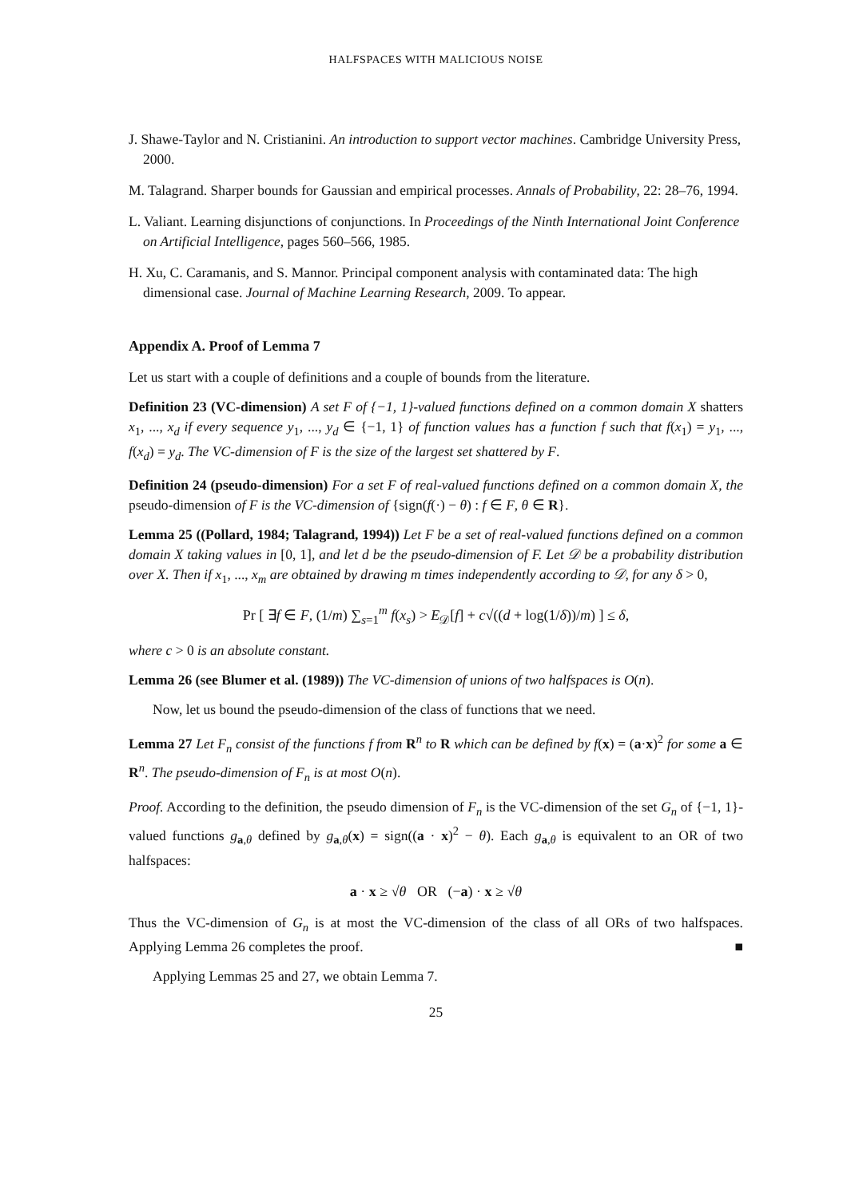HALFSPACES WITH MALICIOUS NOISE
J. Shawe-Taylor and N. Cristianini. An introduction to support vector machines. Cambridge University Press, 2000.
M. Talagrand. Sharper bounds for Gaussian and empirical processes. Annals of Probability, 22: 28–76, 1994.
L. Valiant. Learning disjunctions of conjunctions. In Proceedings of the Ninth International Joint Conference on Artificial Intelligence, pages 560–566, 1985.
H. Xu, C. Caramanis, and S. Mannor. Principal component analysis with contaminated data: The high dimensional case. Journal of Machine Learning Research, 2009. To appear.
Appendix A. Proof of Lemma 7
Let us start with a couple of definitions and a couple of bounds from the literature.
Definition 23 (VC-dimension) A set F of {−1, 1}-valued functions defined on a common domain X shatters x<sub>1</sub>, ..., x<sub>d</sub> if every sequence y<sub>1</sub>, ..., y<sub>d</sub> ∈ {−1, 1} of function values has a function f such that f(x<sub>1</sub>) = y<sub>1</sub>, ..., f(x<sub>d</sub>) = y<sub>d</sub>. The VC-dimension of F is the size of the largest set shattered by F.
Definition 24 (pseudo-dimension) For a set F of real-valued functions defined on a common domain X, the pseudo-dimension of F is the VC-dimension of {sign(f(·) − θ) : f ∈ F, θ ∈ R}.
Lemma 25 ((Pollard, 1984; Talagrand, 1994)) Let F be a set of real-valued functions defined on a common domain X taking values in [0, 1], and let d be the pseudo-dimension of F. Let 𝒟 be a probability distribution over X. Then if x<sub>1</sub>, ..., x<sub>m</sub> are obtained by drawing m times independently according to 𝒟, for any δ > 0,
Pr [ ∃f ∈ F, (1/m) ∑<sub>s=1</sub><sup>m</sup> f(x<sub>s</sub>) > E<sub>𝒟</sub>[f] + c√((d + log(1/δ))/m) ] ≤ δ,
where c > 0 is an absolute constant.
Lemma 26 (see Blumer et al. (1989)) The VC-dimension of unions of two halfspaces is O(n).
Now, let us bound the pseudo-dimension of the class of functions that we need.
Lemma 27 Let F<sub>n</sub> consist of the functions f from R<sup>n</sup> to R which can be defined by f(x) = (a·x)<sup>2</sup> for some a ∈ R<sup>n</sup>. The pseudo-dimension of F<sub>n</sub> is at most O(n).
Proof. According to the definition, the pseudo dimension of F<sub>n</sub> is the VC-dimension of the set G<sub>n</sub> of {−1, 1}-valued functions g<sub>a,θ</sub> defined by g<sub>a,θ</sub>(x) = sign((a · x)<sup>2</sup> − θ). Each g<sub>a,θ</sub> is equivalent to an OR of two halfspaces:
a · x ≥ √θ OR (−a) · x ≥ √θ
Thus the VC-dimension of G<sub>n</sub> is at most the VC-dimension of the class of all ORs of two halfspaces. Applying Lemma 26 completes the proof. ■
Applying Lemmas 25 and 27, we obtain Lemma 7.
25